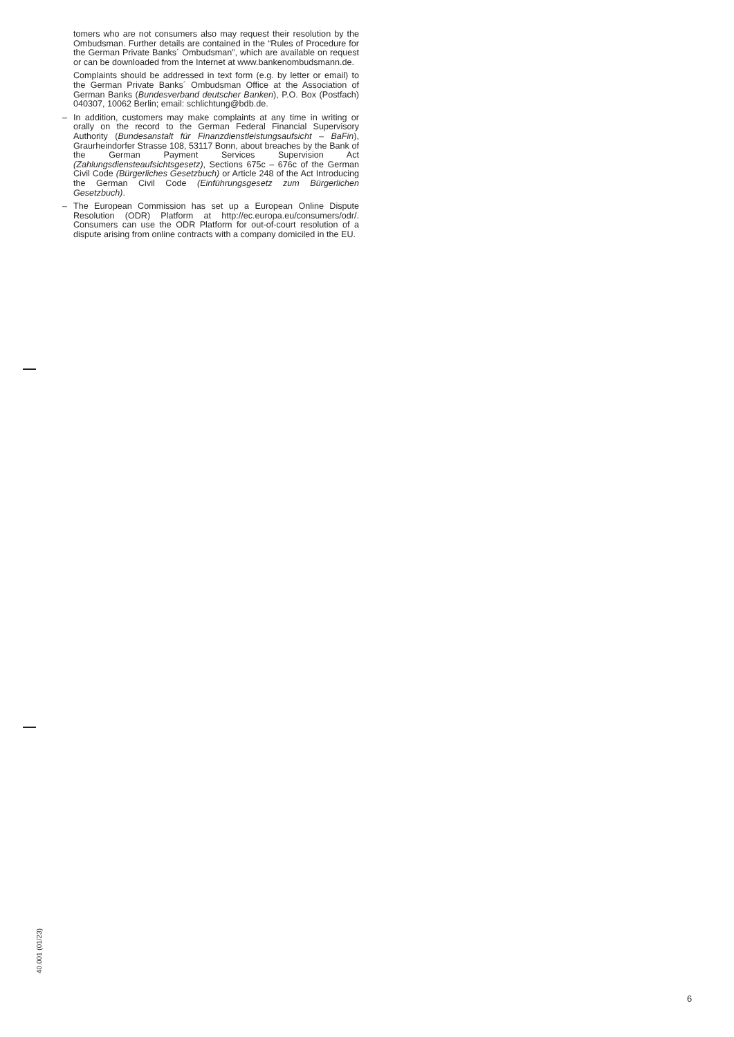tomers who are not consumers also may request their resolution by the Ombudsman. Further details are contained in the “Rules of Procedure for the German Private Banks´ Ombudsman”, which are available on request or can be downloaded from the Internet at www.bankenombudsmann.de.
Complaints should be addressed in text form (e.g. by letter or email) to the German Private Banks´ Ombudsman Office at the Association of German Banks (Bundesverband deutscher Banken), P.O. Box (Postfach) 040307, 10062 Berlin; email: schlichtung@bdb.de.
– In addition, customers may make complaints at any time in writing or orally on the record to the German Federal Financial Supervisory Authority (Bundesanstalt für Finanzdienstleistungsaufsicht – BaFin), Graurheindorfer Strasse 108, 53117 Bonn, about breaches by the Bank of the German Payment Services Supervision Act (Zahlungsdiensteaufsichtsgesetz), Sections 675c – 676c of the German Civil Code (Bürgerliches Gesetzbuch) or Article 248 of the Act Introducing the German Civil Code (Einführungsgesetz zum Bürgerlichen Gesetzbuch).
– The European Commission has set up a European Online Dispute Resolution (ODR) Platform at http://ec.europa.eu/consumers/odr/. Consumers can use the ODR Platform for out-of-court resolution of a dispute arising from online contracts with a company domiciled in the EU.
40.001 (01/23)
6